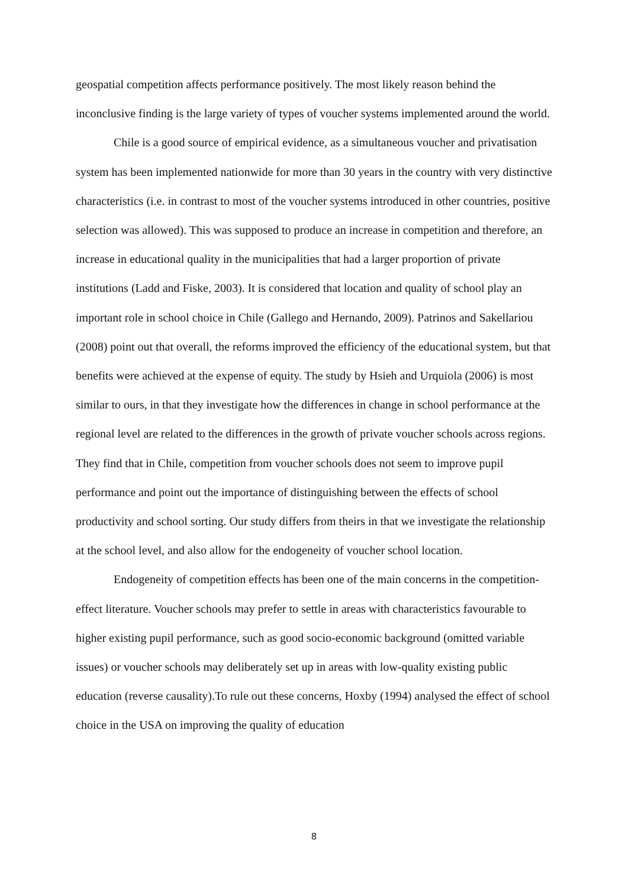geospatial competition affects performance positively. The most likely reason behind the inconclusive finding is the large variety of types of voucher systems implemented around the world.
Chile is a good source of empirical evidence, as a simultaneous voucher and privatisation system has been implemented nationwide for more than 30 years in the country with very distinctive characteristics (i.e. in contrast to most of the voucher systems introduced in other countries, positive selection was allowed). This was supposed to produce an increase in competition and therefore, an increase in educational quality in the municipalities that had a larger proportion of private institutions (Ladd and Fiske, 2003). It is considered that location and quality of school play an important role in school choice in Chile (Gallego and Hernando, 2009). Patrinos and Sakellariou (2008) point out that overall, the reforms improved the efficiency of the educational system, but that benefits were achieved at the expense of equity. The study by Hsieh and Urquiola (2006) is most similar to ours, in that they investigate how the differences in change in school performance at the regional level are related to the differences in the growth of private voucher schools across regions. They find that in Chile, competition from voucher schools does not seem to improve pupil performance and point out the importance of distinguishing between the effects of school productivity and school sorting. Our study differs from theirs in that we investigate the relationship at the school level, and also allow for the endogeneity of voucher school location.
Endogeneity of competition effects has been one of the main concerns in the competition-effect literature. Voucher schools may prefer to settle in areas with characteristics favourable to higher existing pupil performance, such as good socio-economic background (omitted variable issues) or voucher schools may deliberately set up in areas with low-quality existing public education (reverse causality).To rule out these concerns, Hoxby (1994) analysed the effect of school choice in the USA on improving the quality of education
8